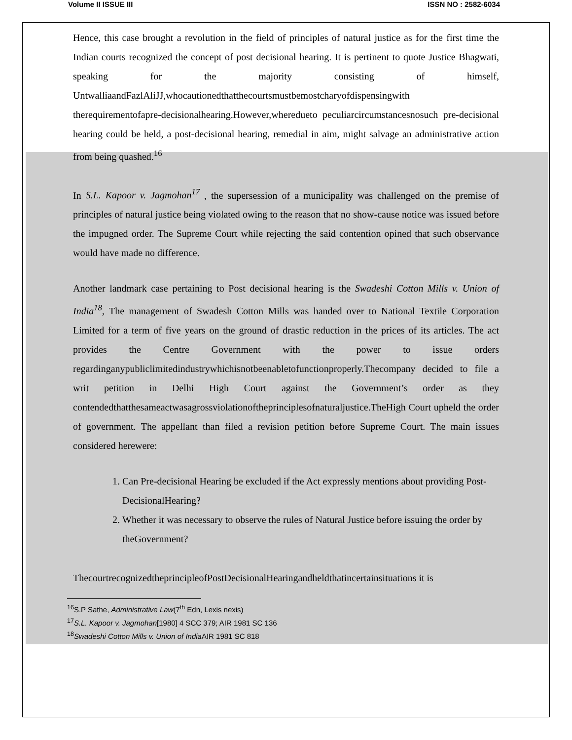Volume II ISSUE III ISSN NO : 2582-6034
Hence, this case brought a revolution in the field of principles of natural justice as for the first time the Indian courts recognized the concept of post decisional hearing. It is pertinent to quote Justice Bhagwati, speaking for the majority consisting of himself, UntwalliaandFazlAliJJ,whocautionedthatthecourtsmustbemostcharyofdispensingwith therequirementofapre-decisionalhearing.However,wheredueto peculiarcircumstancesnosuch pre-decisional hearing could be held, a post-decisional hearing, remedial in aim, might salvage an administrative action from being quashed.<sup>16</sup>
In S.L. Kapoor v. Jagmohan<sup>17</sup> , the supersession of a municipality was challenged on the premise of principles of natural justice being violated owing to the reason that no show-cause notice was issued before the impugned order. The Supreme Court while rejecting the said contention opined that such observance would have made no difference.
Another landmark case pertaining to Post decisional hearing is the Swadeshi Cotton Mills v. Union of India<sup>18</sup>, The management of Swadesh Cotton Mills was handed over to National Textile Corporation Limited for a term of five years on the ground of drastic reduction in the prices of its articles. The act provides the Centre Government with the power to issue orders regardinganypubliclimitedindustrywhichisnotbeenabletofunctionproperly.Thecompany decided to file a writ petition in Delhi High Court against the Government’s order as they contendedthatthesameactwasagrossviolationoftheprinciplesofnaturaljustice.TheHigh Court upheld the order of government. The appellant than filed a revision petition before Supreme Court. The main issues considered herewere:
1. Can Pre-decisional Hearing be excluded if the Act expressly mentions about providing Post-DecisionalHearing?
2. Whether it was necessary to observe the rules of Natural Justice before issuing the order by theGovernment?
ThecourtrecognizedtheprincipleofPostDecisionalHearingandheldthatincertainsituations it is
<sup>16</sup>S.P Sathe, Administrative Law(7<sup>th</sup> Edn, Lexis nexis)
<sup>17</sup>S.L. Kapoor v. Jagmohan[1980] 4 SCC 379; AIR 1981 SC 136
<sup>18</sup> Swadeshi Cotton Mills v. Union of India AIR 1981 SC 818